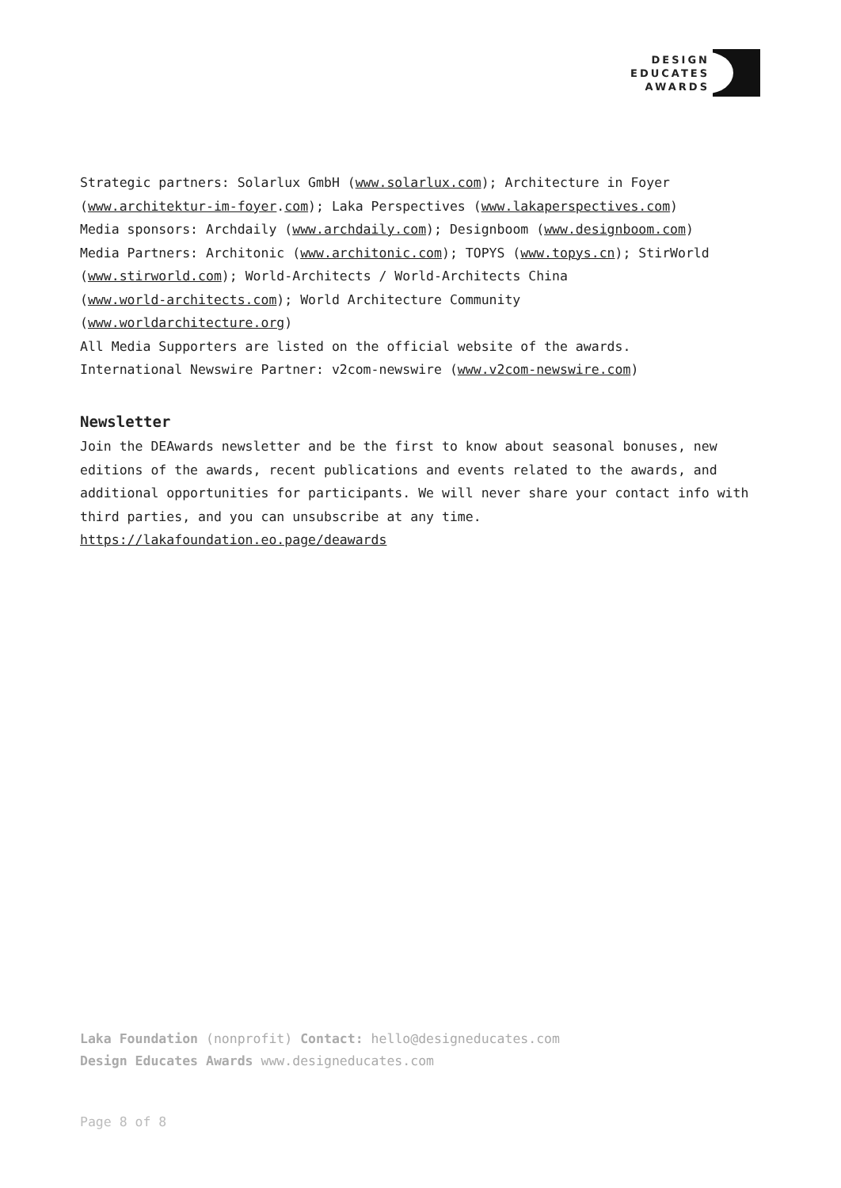DESIGN
EDUCATES
AWARDS
Strategic partners: Solarlux GmbH (www.solarlux.com); Architecture in Foyer (www.architektur-im-foyer.com); Laka Perspectives (www.lakaperspectives.com)
Media sponsors: Archdaily (www.archdaily.com); Designboom (www.designboom.com)
Media Partners: Architonic (www.architonic.com); TOPYS (www.topys.cn); StirWorld (www.stirworld.com); World-Architects / World-Architects China
(www.world-architects.com); World Architecture Community
(www.worldarchitecture.org)
All Media Supporters are listed on the official website of the awards.
International Newswire Partner: v2com-newswire (www.v2com-newswire.com)
Newsletter
Join the DEAwards newsletter and be the first to know about seasonal bonuses, new editions of the awards, recent publications and events related to the awards, and additional opportunities for participants. We will never share your contact info with third parties, and you can unsubscribe at any time.
https://lakafoundation.eo.page/deawards
Laka Foundation (nonprofit) Contact: hello@designeducates.com
Design Educates Awards www.designeducates.com
Page 8 of 8